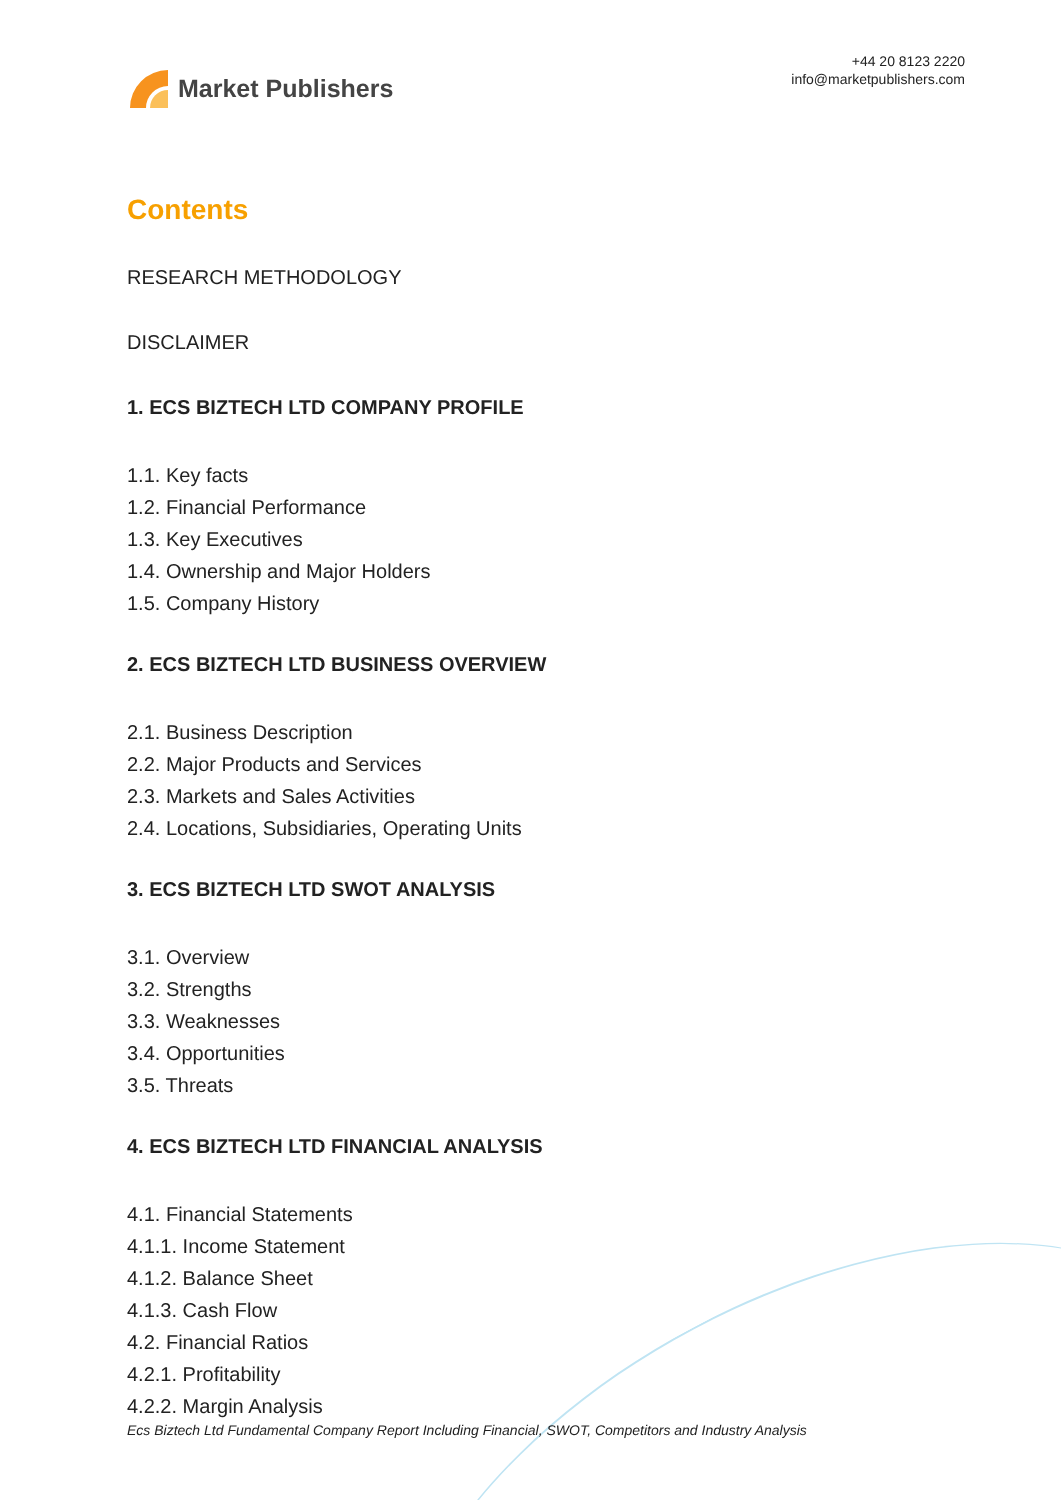Market Publishers
+44 20 8123 2220
info@marketpublishers.com
Contents
RESEARCH METHODOLOGY
DISCLAIMER
1. ECS BIZTECH LTD COMPANY PROFILE
1.1. Key facts
1.2. Financial Performance
1.3. Key Executives
1.4. Ownership and Major Holders
1.5. Company History
2. ECS BIZTECH LTD BUSINESS OVERVIEW
2.1. Business Description
2.2. Major Products and Services
2.3. Markets and Sales Activities
2.4. Locations, Subsidiaries, Operating Units
3. ECS BIZTECH LTD SWOT ANALYSIS
3.1. Overview
3.2. Strengths
3.3. Weaknesses
3.4. Opportunities
3.5. Threats
4. ECS BIZTECH LTD FINANCIAL ANALYSIS
4.1. Financial Statements
4.1.1. Income Statement
4.1.2. Balance Sheet
4.1.3. Cash Flow
4.2. Financial Ratios
4.2.1. Profitability
4.2.2. Margin Analysis
Ecs Biztech Ltd Fundamental Company Report Including Financial, SWOT, Competitors and Industry Analysis